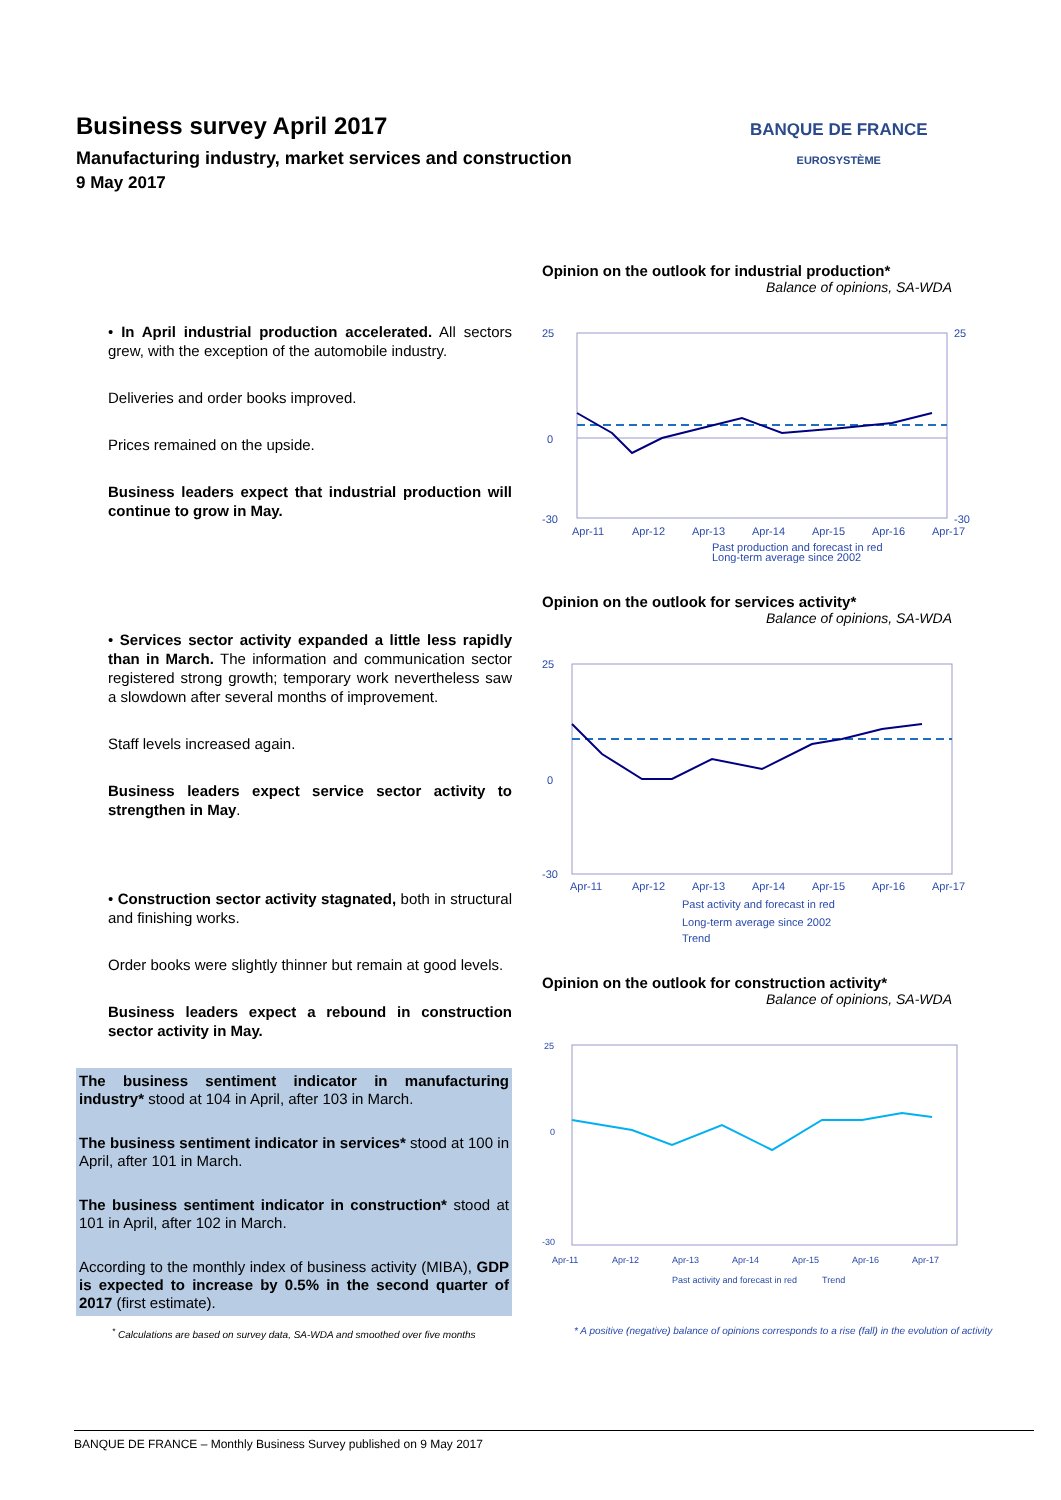Business survey April 2017
Manufacturing industry, market services and construction
9 May 2017
BANQUE DE FRANCE
EUROSYSTÈME
• In April industrial production accelerated. All sectors grew, with the exception of the automobile industry.
Deliveries and order books improved.
Prices remained on the upside.
Business leaders expect that industrial production will continue to grow in May.
• Services sector activity expanded a little less rapidly than in March. The information and communication sector registered strong growth; temporary work nevertheless saw a slowdown after several months of improvement.
Staff levels increased again.
Business leaders expect service sector activity to strengthen in May.
• Construction sector activity stagnated, both in structural and finishing works.
Order books were slightly thinner but remain at good levels.
Business leaders expect a rebound in construction sector activity in May.
The business sentiment indicator in manufacturing industry* stood at 104 in April, after 103 in March.
The business sentiment indicator in services* stood at 100 in April, after 101 in March.
The business sentiment indicator in construction* stood at 101 in April, after 102 in March.
According to the monthly index of business activity (MIBA), GDP is expected to increase by 0.5% in the second quarter of 2017 (first estimate).
<sup>*</sup> Calculations are based on survey data, SA-WDA and smoothed over five months
Opinion on the outlook for industrial production*
Balance of opinions, SA-WDA
25
0
-30
25
-30
Apr-11
Apr-12
Apr-13
Apr-14
Apr-15
Apr-16
Apr-17
Past production and forecast in red
Long-term average since 2002
Opinion on the outlook for services activity*
Balance of opinions, SA-WDA
25
0
-30
Apr-11
Apr-12
Apr-13
Apr-14
Apr-15
Apr-16
Apr-17
Past activity and forecast in red
Long-term average since 2002
Trend
Opinion on the outlook for construction activity*
Balance of opinions, SA-WDA
25
0
-30
Apr-11
Apr-12
Apr-13
Apr-14
Apr-15
Apr-16
Apr-17
Past activity and forecast in red
Trend
* A positive (negative) balance of opinions corresponds to a rise (fall) in the evolution of activity
BANQUE DE FRANCE – Monthly Business Survey published on 9 May 2017